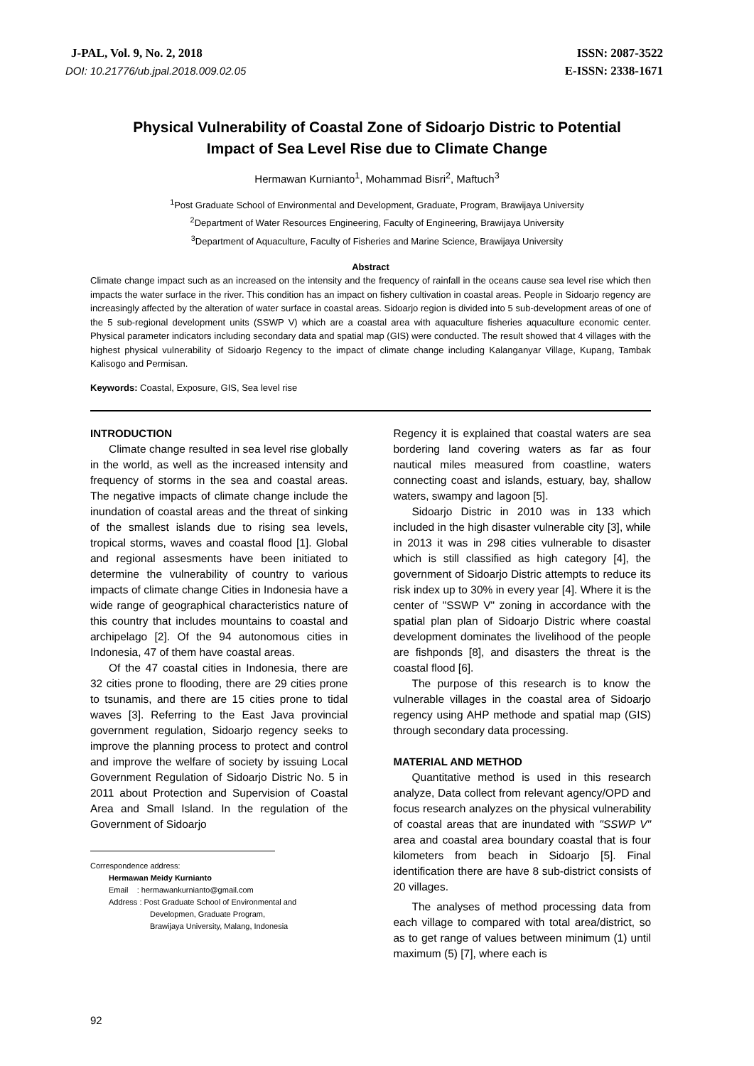J-PAL, Vol. 9, No. 2, 2018
DOI: 10.21776/ub.jpal.2018.009.02.05
ISSN: 2087-3522
E-ISSN: 2338-1671
Physical Vulnerability of Coastal Zone of Sidoarjo Distric to Potential Impact of Sea Level Rise due to Climate Change
Hermawan Kurnianto<sup>1</sup>, Mohammad Bisri<sup>2</sup>, Maftuch<sup>3</sup>
<sup>1</sup> Post Graduate School of Environmental and Development, Graduate, Program, Brawijaya University
<sup>2</sup> Department of Water Resources Engineering, Faculty of Engineering, Brawijaya University
<sup>3</sup> Department of Aquaculture, Faculty of Fisheries and Marine Science, Brawijaya University
Abstract
Climate change impact such as an increased on the intensity and the frequency of rainfall in the oceans cause sea level rise which then impacts the water surface in the river. This condition has an impact on fishery cultivation in coastal areas. People in Sidoarjo regency are increasingly affected by the alteration of water surface in coastal areas. Sidoarjo region is divided into 5 sub-development areas of one of the 5 sub-regional development units (SSWP V) which are a coastal area with aquaculture fisheries aquaculture economic center. Physical parameter indicators including secondary data and spatial map (GIS) were conducted. The result showed that 4 villages with the highest physical vulnerability of Sidoarjo Regency to the impact of climate change including Kalanganyar Village, Kupang, Tambak Kalisogo and Permisan.
Keywords: Coastal, Exposure, GIS, Sea level rise
INTRODUCTION
Climate change resulted in sea level rise globally in the world, as well as the increased intensity and frequency of storms in the sea and coastal areas. The negative impacts of climate change include the inundation of coastal areas and the threat of sinking of the smallest islands due to rising sea levels, tropical storms, waves and coastal flood [1]. Global and regional assesments have been initiated to determine the vulnerability of country to various impacts of climate change Cities in Indonesia have a wide range of geographical characteristics nature of this country that includes mountains to coastal and archipelago [2]. Of the 94 autonomous cities in Indonesia, 47 of them have coastal areas.
Of the 47 coastal cities in Indonesia, there are 32 cities prone to flooding, there are 29 cities prone to tsunamis, and there are 15 cities prone to tidal waves [3]. Referring to the East Java provincial government regulation, Sidoarjo regency seeks to improve the planning process to protect and control and improve the welfare of society by issuing Local Government Regulation of Sidoarjo Distric No. 5 in 2011 about Protection and Supervision of Coastal Area and Small Island. In the regulation of the Government of Sidoarjo
Correspondence address:
Hermawan Meidy Kurnianto
Email : hermawankurnianto@gmail.com
Address : Post Graduate School of Environmental and
Developmen, Graduate Program,
Brawijaya University, Malang, Indonesia
Regency it is explained that coastal waters are sea bordering land covering waters as far as four nautical miles measured from coastline, waters connecting coast and islands, estuary, bay, shallow waters, swampy and lagoon [5].
Sidoarjo Distric in 2010 was in 133 which included in the high disaster vulnerable city [3], while in 2013 it was in 298 cities vulnerable to disaster which is still classified as high category [4], the government of Sidoarjo Distric attempts to reduce its risk index up to 30% in every year [4]. Where it is the center of "SSWP V" zoning in accordance with the spatial plan plan of Sidoarjo Distric where coastal development dominates the livelihood of the people are fishponds [8], and disasters the threat is the coastal flood [6].
The purpose of this research is to know the vulnerable villages in the coastal area of Sidoarjo regency using AHP methode and spatial map (GIS) through secondary data processing.
MATERIAL AND METHOD
Quantitative method is used in this research analyze, Data collect from relevant agency/OPD and focus research analyzes on the physical vulnerability of coastal areas that are inundated with "SSWP V" area and coastal area boundary coastal that is four kilometers from beach in Sidoarjo [5]. Final identification there are have 8 sub-district consists of 20 villages.
The analyses of method processing data from each village to compared with total area/district, so as to get range of values between minimum (1) until maximum (5) [7], where each is
92